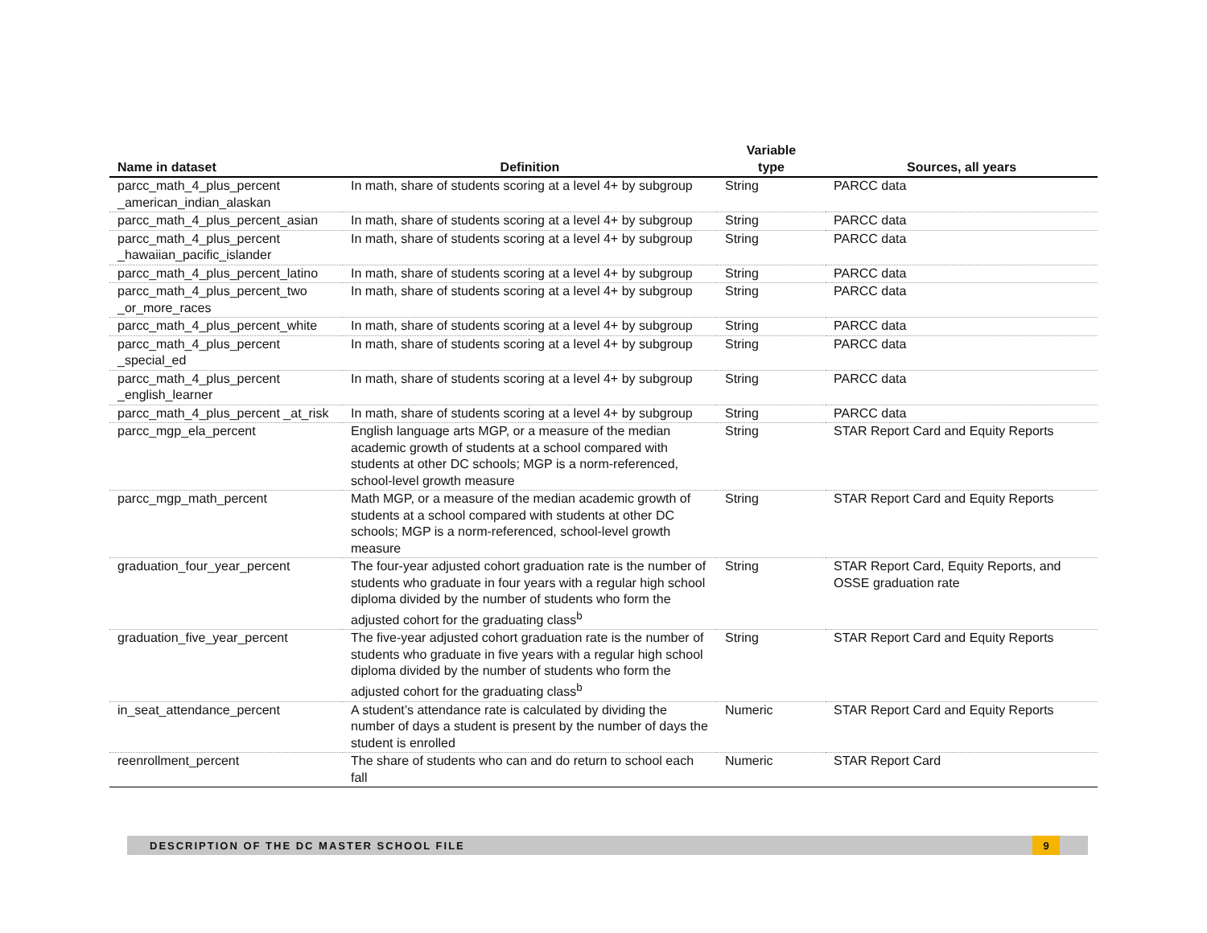| Name in dataset | Definition | Variable type | Sources, all years |
| --- | --- | --- | --- |
| parcc_math_4_plus_percent _american_indian_alaskan | In math, share of students scoring at a level 4+ by subgroup | String | PARCC data |
| parcc_math_4_plus_percent_asian | In math, share of students scoring at a level 4+ by subgroup | String | PARCC data |
| parcc_math_4_plus_percent _hawaiian_pacific_islander | In math, share of students scoring at a level 4+ by subgroup | String | PARCC data |
| parcc_math_4_plus_percent_latino | In math, share of students scoring at a level 4+ by subgroup | String | PARCC data |
| parcc_math_4_plus_percent_two _or_more_races | In math, share of students scoring at a level 4+ by subgroup | String | PARCC data |
| parcc_math_4_plus_percent_white | In math, share of students scoring at a level 4+ by subgroup | String | PARCC data |
| parcc_math_4_plus_percent _special_ed | In math, share of students scoring at a level 4+ by subgroup | String | PARCC data |
| parcc_math_4_plus_percent _english_learner | In math, share of students scoring at a level 4+ by subgroup | String | PARCC data |
| parcc_math_4_plus_percent _at_risk | In math, share of students scoring at a level 4+ by subgroup | String | PARCC data |
| parcc_mgp_ela_percent | English language arts MGP, or a measure of the median academic growth of students at a school compared with students at other DC schools; MGP is a norm-referenced, school-level growth measure | String | STAR Report Card and Equity Reports |
| parcc_mgp_math_percent | Math MGP, or a measure of the median academic growth of students at a school compared with students at other DC schools; MGP is a norm-referenced, school-level growth measure | String | STAR Report Card and Equity Reports |
| graduation_four_year_percent | The four-year adjusted cohort graduation rate is the number of students who graduate in four years with a regular high school diploma divided by the number of students who form the adjusted cohort for the graduating class<sup>b</sup> | String | STAR Report Card, Equity Reports, and OSSE graduation rate |
| graduation_five_year_percent | The five-year adjusted cohort graduation rate is the number of students who graduate in five years with a regular high school diploma divided by the number of students who form the adjusted cohort for the graduating class<sup>b</sup> | String | STAR Report Card and Equity Reports |
| in_seat_attendance_percent | A student’s attendance rate is calculated by dividing the number of days a student is present by the number of days the student is enrolled | Numeric | STAR Report Card and Equity Reports |
| reenrollment_percent | The share of students who can and do return to school each fall | Numeric | STAR Report Card |
DESCRIPTION OF THE DC MASTER SCHOOL FILE 9